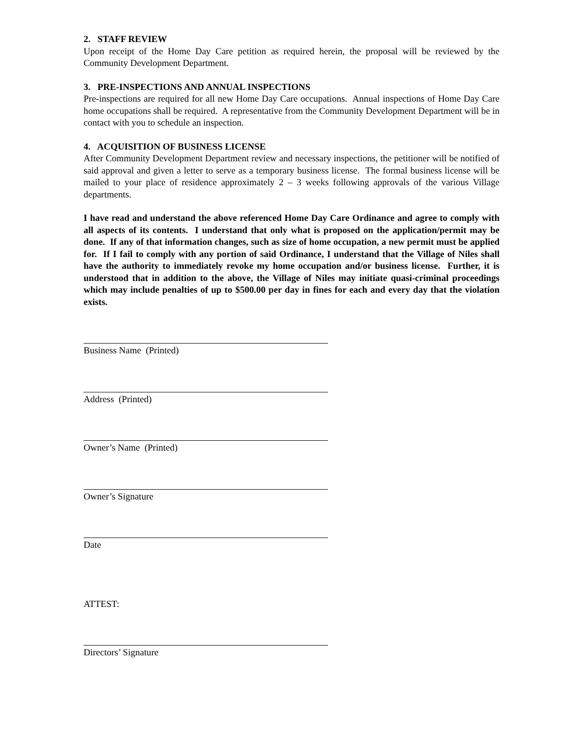2. STAFF REVIEW
Upon receipt of the Home Day Care petition as required herein, the proposal will be reviewed by the Community Development Department.
3. PRE-INSPECTIONS AND ANNUAL INSPECTIONS
Pre-inspections are required for all new Home Day Care occupations. Annual inspections of Home Day Care home occupations shall be required. A representative from the Community Development Department will be in contact with you to schedule an inspection.
4. ACQUISITION OF BUSINESS LICENSE
After Community Development Department review and necessary inspections, the petitioner will be notified of said approval and given a letter to serve as a temporary business license. The formal business license will be mailed to your place of residence approximately 2 – 3 weeks following approvals of the various Village departments.
I have read and understand the above referenced Home Day Care Ordinance and agree to comply with all aspects of its contents. I understand that only what is proposed on the application/permit may be done. If any of that information changes, such as size of home occupation, a new permit must be applied for. If I fail to comply with any portion of said Ordinance, I understand that the Village of Niles shall have the authority to immediately revoke my home occupation and/or business license. Further, it is understood that in addition to the above, the Village of Niles may initiate quasi-criminal proceedings which may include penalties of up to $500.00 per day in fines for each and every day that the violation exists.
Business Name (Printed)
Address (Printed)
Owner’s Name (Printed)
Owner’s Signature
Date
ATTEST:
Directors’ Signature